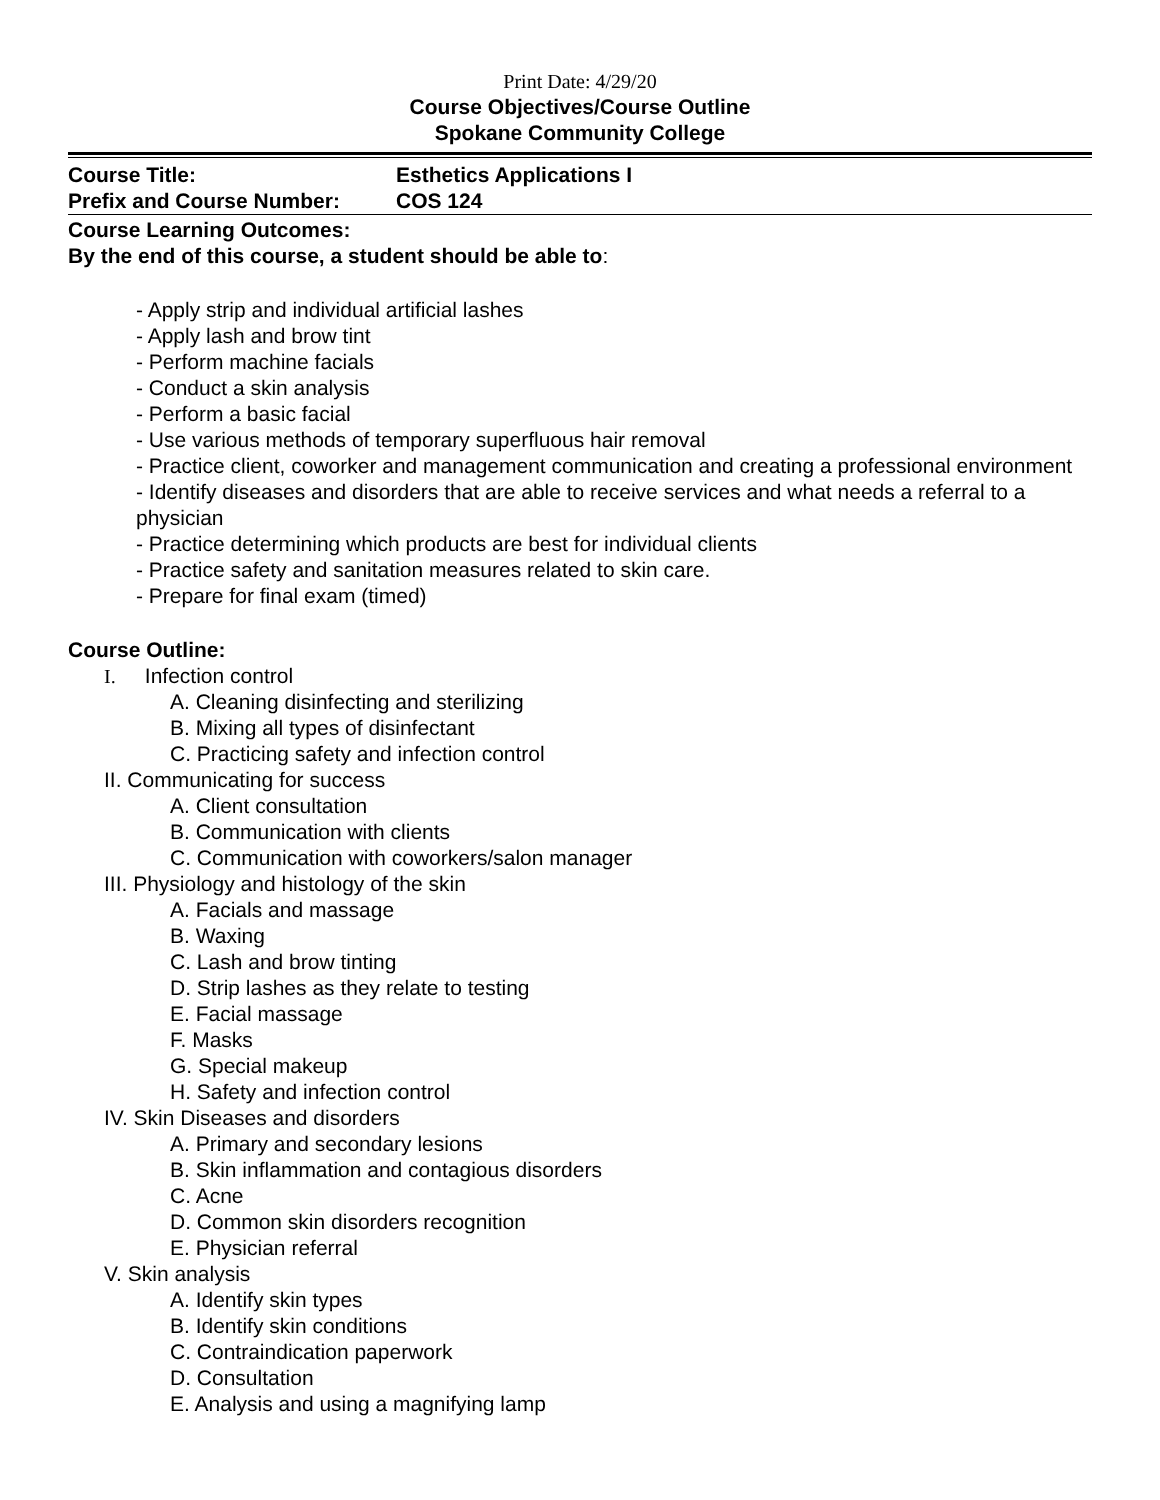Print Date: 4/29/20
Course Objectives/Course Outline
Spokane Community College
Course Title: Esthetics Applications I
Prefix and Course Number: COS 124
Course Learning Outcomes:
By the end of this course, a student should be able to:
- Apply strip and individual artificial lashes
- Apply lash and brow tint
- Perform machine facials
- Conduct a skin analysis
- Perform a basic facial
- Use various methods of temporary superfluous hair removal
- Practice client, coworker and management communication and creating a professional environment
- Identify diseases and disorders that are able to receive services and what needs a referral to a physician
- Practice determining which products are best for individual clients
- Practice safety and sanitation measures related to skin care.
- Prepare for final exam (timed)
Course Outline:
I. Infection control
A. Cleaning disinfecting and sterilizing
B. Mixing all types of disinfectant
C. Practicing safety and infection control
II. Communicating for success
A. Client consultation
B. Communication with clients
C. Communication with coworkers/salon manager
III. Physiology and histology of the skin
A. Facials and massage
B. Waxing
C. Lash and brow tinting
D. Strip lashes as they relate to testing
E. Facial massage
F. Masks
G. Special makeup
H. Safety and infection control
IV. Skin Diseases and disorders
A. Primary and secondary lesions
B. Skin inflammation and contagious disorders
C. Acne
D. Common skin disorders recognition
E. Physician referral
V. Skin analysis
A. Identify skin types
B. Identify skin conditions
C. Contraindication paperwork
D. Consultation
E. Analysis and using a magnifying lamp